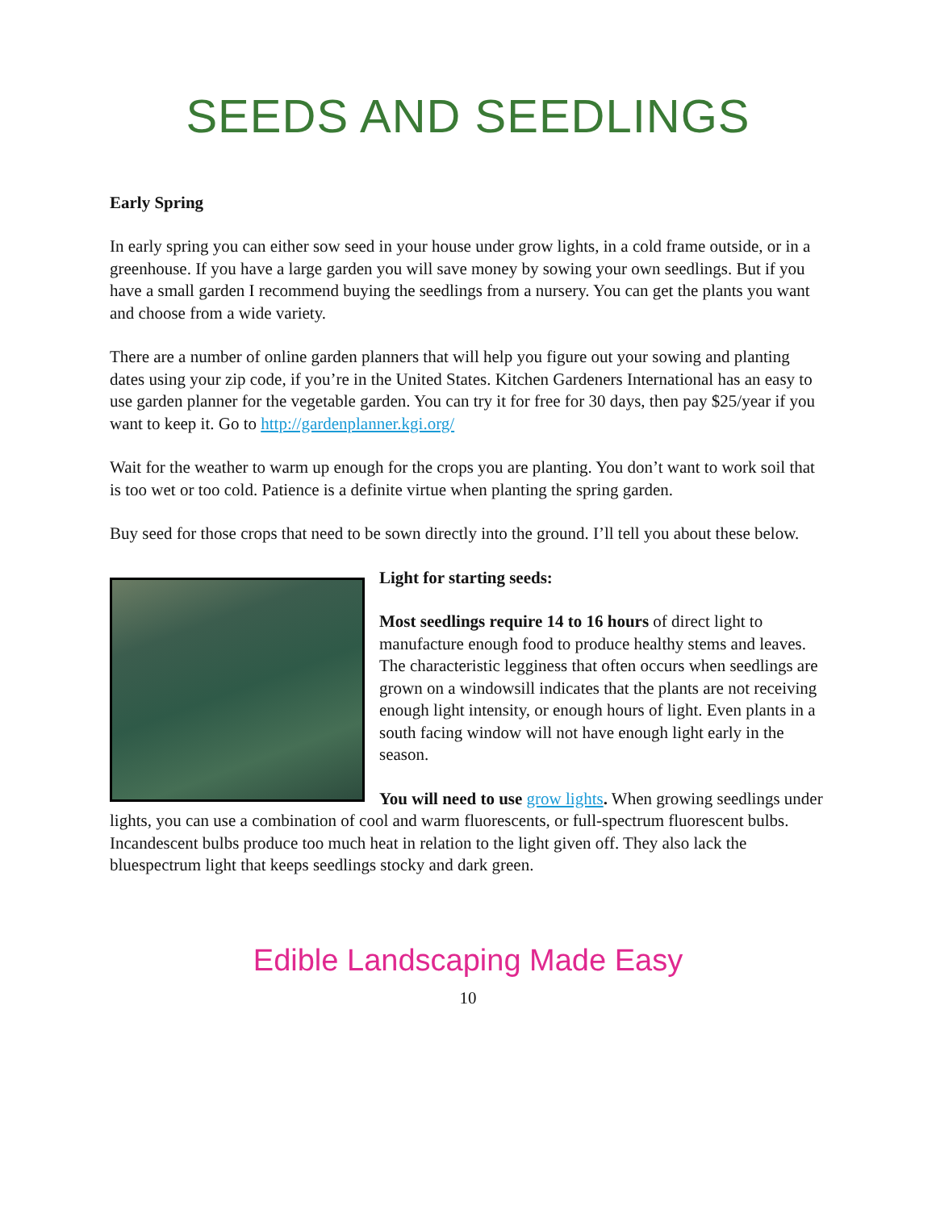SEEDS AND SEEDLINGS
Early Spring
In early spring you can either sow seed in your house under grow lights, in a cold frame outside, or in a greenhouse. If you have a large garden you will save money by sowing your own seedlings. But if you have a small garden I recommend buying the seedlings from a nursery. You can get the plants you want and choose from a wide variety.
There are a number of online garden planners that will help you figure out your sowing and planting dates using your zip code, if you’re in the United States. Kitchen Gardeners International has an easy to use garden planner for the vegetable garden. You can try it for free for 30 days, then pay $25/year if you want to keep it. Go to http://gardenplanner.kgi.org/
Wait for the weather to warm up enough for the crops you are planting. You don’t want to work soil that is too wet or too cold. Patience is a definite virtue when planting the spring garden.
Buy seed for those crops that need to be sown directly into the ground. I’ll tell you about these below.
Light for starting seeds:
Most seedlings require 14 to 16 hours of direct light to manufacture enough food to produce healthy stems and leaves. The characteristic legginess that often occurs when seedlings are grown on a windowsill indicates that the plants are not receiving enough light intensity, or enough hours of light. Even plants in a south facing window will not have enough light early in the season.
You will need to use grow lights. When growing seedlings under lights, you can use a combination of cool and warm fluorescents, or full-spectrum fluorescent bulbs. Incandescent bulbs produce too much heat in relation to the light given off. They also lack the bluespectrum light that keeps seedlings stocky and dark green.
Edible Landscaping Made Easy
10